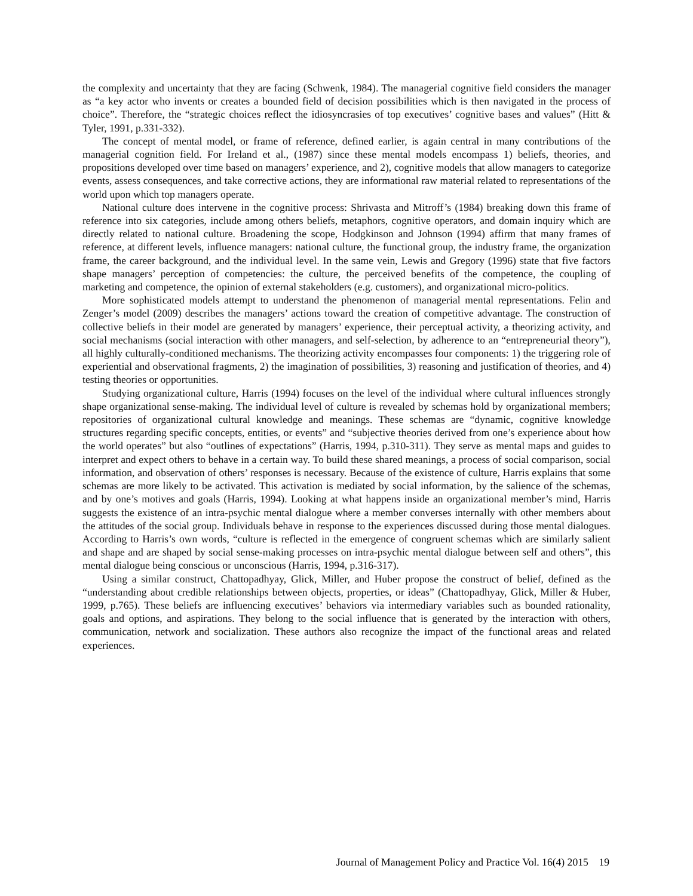the complexity and uncertainty that they are facing (Schwenk, 1984). The managerial cognitive field considers the manager as “a key actor who invents or creates a bounded field of decision possibilities which is then navigated in the process of choice”. Therefore, the “strategic choices reflect the idiosyncrasies of top executives’ cognitive bases and values” (Hitt & Tyler, 1991, p.331-332).
The concept of mental model, or frame of reference, defined earlier, is again central in many contributions of the managerial cognition field. For Ireland et al., (1987) since these mental models encompass 1) beliefs, theories, and propositions developed over time based on managers’ experience, and 2), cognitive models that allow managers to categorize events, assess consequences, and take corrective actions, they are informational raw material related to representations of the world upon which top managers operate.
National culture does intervene in the cognitive process: Shrivasta and Mitroff’s (1984) breaking down this frame of reference into six categories, include among others beliefs, metaphors, cognitive operators, and domain inquiry which are directly related to national culture. Broadening the scope, Hodgkinson and Johnson (1994) affirm that many frames of reference, at different levels, influence managers: national culture, the functional group, the industry frame, the organization frame, the career background, and the individual level. In the same vein, Lewis and Gregory (1996) state that five factors shape managers’ perception of competencies: the culture, the perceived benefits of the competence, the coupling of marketing and competence, the opinion of external stakeholders (e.g. customers), and organizational micro-politics.
More sophisticated models attempt to understand the phenomenon of managerial mental representations. Felin and Zenger’s model (2009) describes the managers’ actions toward the creation of competitive advantage. The construction of collective beliefs in their model are generated by managers’ experience, their perceptual activity, a theorizing activity, and social mechanisms (social interaction with other managers, and self-selection, by adherence to an “entrepreneurial theory”), all highly culturally-conditioned mechanisms. The theorizing activity encompasses four components: 1) the triggering role of experiential and observational fragments, 2) the imagination of possibilities, 3) reasoning and justification of theories, and 4) testing theories or opportunities.
Studying organizational culture, Harris (1994) focuses on the level of the individual where cultural influences strongly shape organizational sense-making. The individual level of culture is revealed by schemas hold by organizational members; repositories of organizational cultural knowledge and meanings. These schemas are “dynamic, cognitive knowledge structures regarding specific concepts, entities, or events” and “subjective theories derived from one’s experience about how the world operates” but also “outlines of expectations” (Harris, 1994, p.310-311). They serve as mental maps and guides to interpret and expect others to behave in a certain way. To build these shared meanings, a process of social comparison, social information, and observation of others’ responses is necessary. Because of the existence of culture, Harris explains that some schemas are more likely to be activated. This activation is mediated by social information, by the salience of the schemas, and by one’s motives and goals (Harris, 1994). Looking at what happens inside an organizational member’s mind, Harris suggests the existence of an intra-psychic mental dialogue where a member converses internally with other members about the attitudes of the social group. Individuals behave in response to the experiences discussed during those mental dialogues. According to Harris’s own words, “culture is reflected in the emergence of congruent schemas which are similarly salient and shape and are shaped by social sense-making processes on intra-psychic mental dialogue between self and others”, this mental dialogue being conscious or unconscious (Harris, 1994, p.316-317).
Using a similar construct, Chattopadhyay, Glick, Miller, and Huber propose the construct of belief, defined as the “understanding about credible relationships between objects, properties, or ideas” (Chattopadhyay, Glick, Miller & Huber, 1999, p.765). These beliefs are influencing executives’ behaviors via intermediary variables such as bounded rationality, goals and options, and aspirations. They belong to the social influence that is generated by the interaction with others, communication, network and socialization. These authors also recognize the impact of the functional areas and related experiences.
Journal of Management Policy and Practice Vol. 16(4) 2015 19